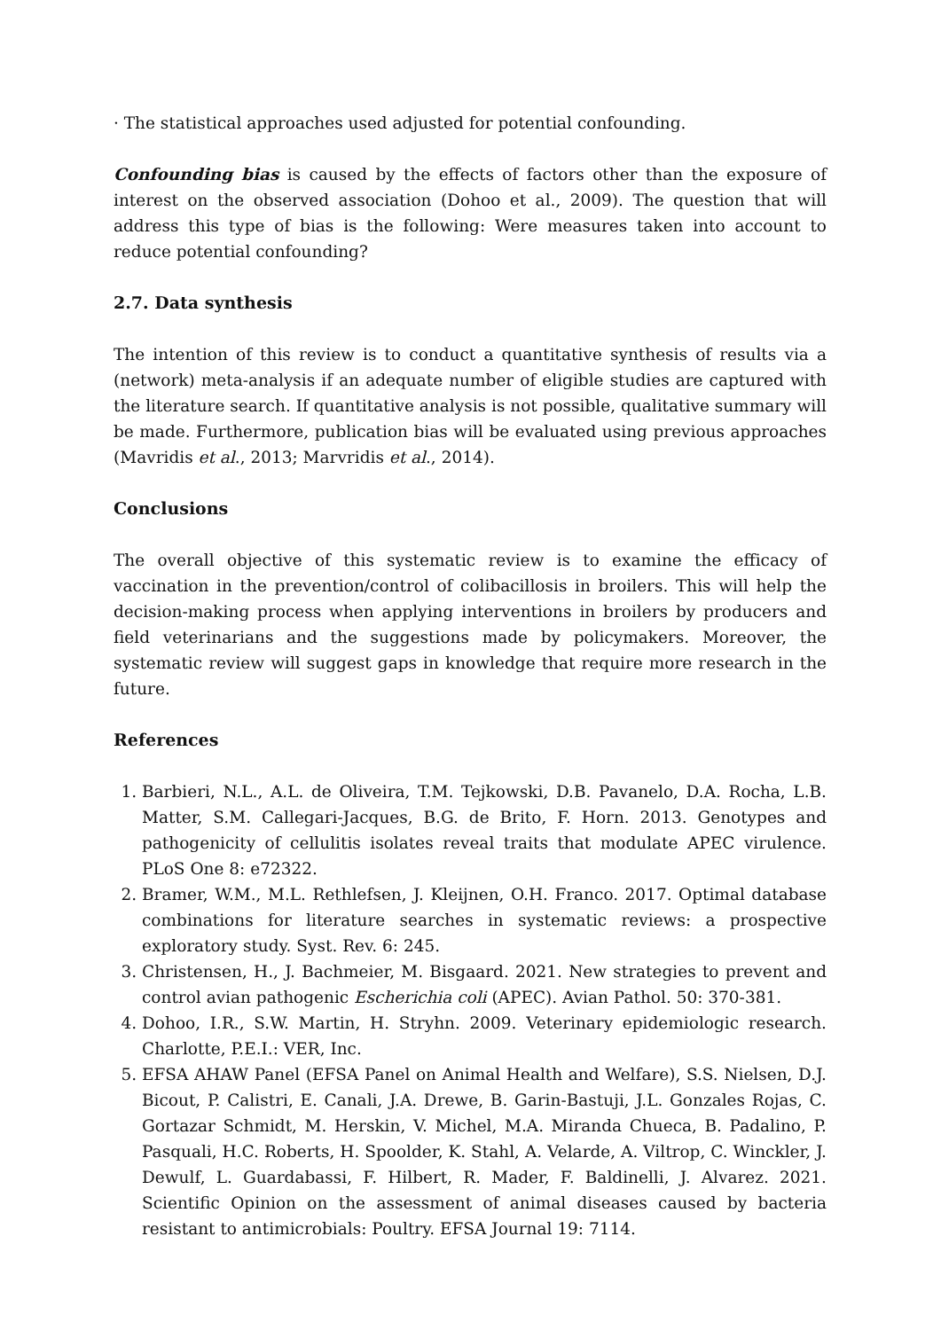· The statistical approaches used adjusted for potential confounding.
Confounding bias is caused by the effects of factors other than the exposure of interest on the observed association (Dohoo et al., 2009). The question that will address this type of bias is the following: Were measures taken into account to reduce potential confounding?
2.7. Data synthesis
The intention of this review is to conduct a quantitative synthesis of results via a (network) meta-analysis if an adequate number of eligible studies are captured with the literature search. If quantitative analysis is not possible, qualitative summary will be made. Furthermore, publication bias will be evaluated using previous approaches (Mavridis et al., 2013; Marvridis et al., 2014).
Conclusions
The overall objective of this systematic review is to examine the efficacy of vaccination in the prevention/control of colibacillosis in broilers. This will help the decision-making process when applying interventions in broilers by producers and field veterinarians and the suggestions made by policymakers. Moreover, the systematic review will suggest gaps in knowledge that require more research in the future.
References
1. Barbieri, N.L., A.L. de Oliveira, T.M. Tejkowski, D.B. Pavanelo, D.A. Rocha, L.B. Matter, S.M. Callegari-Jacques, B.G. de Brito, F. Horn. 2013. Genotypes and pathogenicity of cellulitis isolates reveal traits that modulate APEC virulence. PLoS One 8: e72322.
2. Bramer, W.M., M.L. Rethlefsen, J. Kleijnen, O.H. Franco. 2017. Optimal database combinations for literature searches in systematic reviews: a prospective exploratory study. Syst. Rev. 6: 245.
3. Christensen, H., J. Bachmeier, M. Bisgaard. 2021. New strategies to prevent and control avian pathogenic Escherichia coli (APEC). Avian Pathol. 50: 370-381.
4. Dohoo, I.R., S.W. Martin, H. Stryhn. 2009. Veterinary epidemiologic research. Charlotte, P.E.I.: VER, Inc.
5. EFSA AHAW Panel (EFSA Panel on Animal Health and Welfare), S.S. Nielsen, D.J. Bicout, P. Calistri, E. Canali, J.A. Drewe, B. Garin-Bastuji, J.L. Gonzales Rojas, C. Gortazar Schmidt, M. Herskin, V. Michel, M.A. Miranda Chueca, B. Padalino, P. Pasquali, H.C. Roberts, H. Spoolder, K. Stahl, A. Velarde, A. Viltrop, C. Winckler, J. Dewulf, L. Guardabassi, F. Hilbert, R. Mader, F. Baldinelli, J. Alvarez. 2021. Scientific Opinion on the assessment of animal diseases caused by bacteria resistant to antimicrobials: Poultry. EFSA Journal 19: 7114.